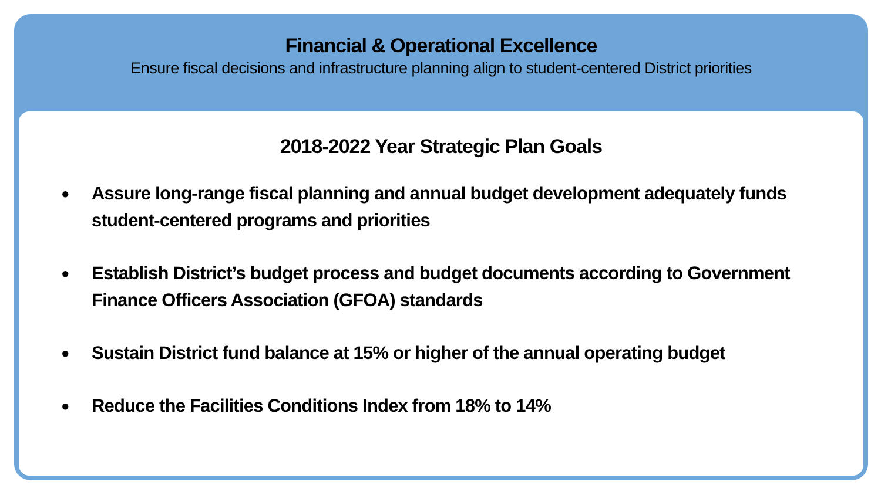Financial & Operational Excellence
Ensure fiscal decisions and infrastructure planning align to student-centered District priorities
2018-2022 Year Strategic Plan Goals
● Assure long-range fiscal planning and annual budget development adequately funds student-centered programs and priorities
● Establish District’s budget process and budget documents according to Government Finance Officers Association (GFOA) standards
● Sustain District fund balance at 15% or higher of the annual operating budget
● Reduce the Facilities Conditions Index from 18% to 14%